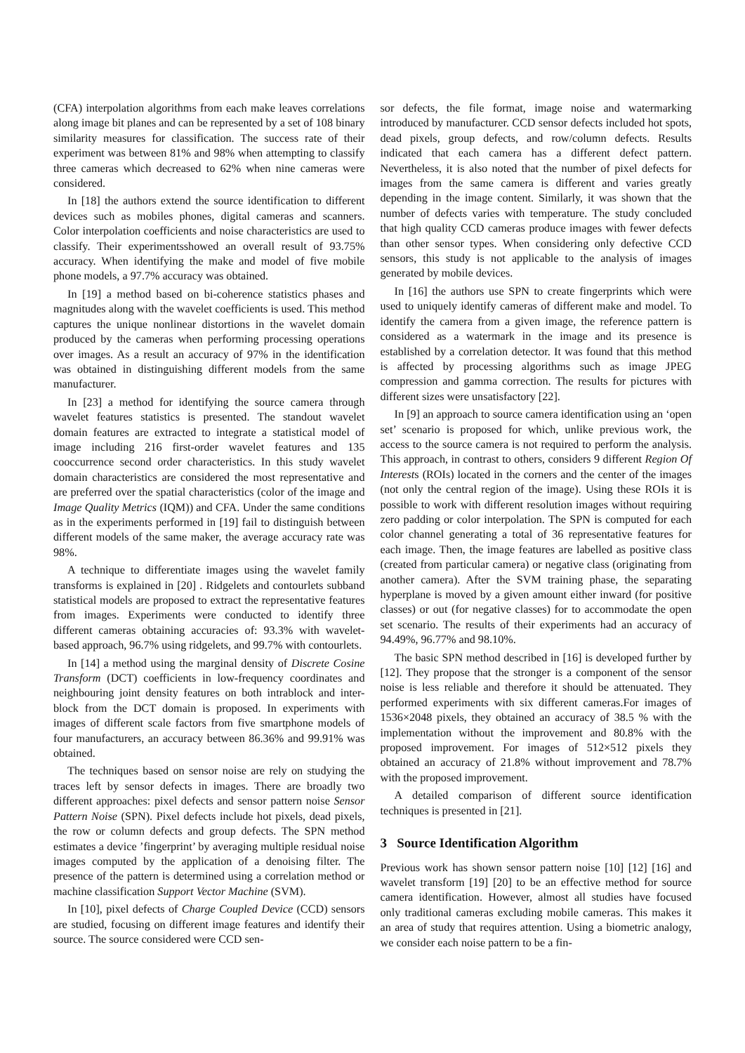(CFA) interpolation algorithms from each make leaves correlations along image bit planes and can be represented by a set of 108 binary similarity measures for classification. The success rate of their experiment was between 81% and 98% when attempting to classify three cameras which decreased to 62% when nine cameras were considered.
In [18] the authors extend the source identification to different devices such as mobiles phones, digital cameras and scanners. Color interpolation coefficients and noise characteristics are used to classify. Their experimentsshowed an overall result of 93.75% accuracy. When identifying the make and model of five mobile phone models, a 97.7% accuracy was obtained.
In [19] a method based on bi-coherence statistics phases and magnitudes along with the wavelet coefficients is used. This method captures the unique nonlinear distortions in the wavelet domain produced by the cameras when performing processing operations over images. As a result an accuracy of 97% in the identification was obtained in distinguishing different models from the same manufacturer.
In [23] a method for identifying the source camera through wavelet features statistics is presented. The standout wavelet domain features are extracted to integrate a statistical model of image including 216 first-order wavelet features and 135 cooccurrence second order characteristics. In this study wavelet domain characteristics are considered the most representative and are preferred over the spatial characteristics (color of the image and Image Quality Metrics (IQM)) and CFA. Under the same conditions as in the experiments performed in [19] fail to distinguish between different models of the same maker, the average accuracy rate was 98%.
A technique to differentiate images using the wavelet family transforms is explained in [20] . Ridgelets and contourlets subband statistical models are proposed to extract the representative features from images. Experiments were conducted to identify three different cameras obtaining accuracies of: 93.3% with wavelet-based approach, 96.7% using ridgelets, and 99.7% with contourlets.
In [14] a method using the marginal density of Discrete Cosine Transform (DCT) coefficients in low-frequency coordinates and neighbouring joint density features on both intrablock and inter-block from the DCT domain is proposed. In experiments with images of different scale factors from five smartphone models of four manufacturers, an accuracy between 86.36% and 99.91% was obtained.
The techniques based on sensor noise are rely on studying the traces left by sensor defects in images. There are broadly two different approaches: pixel defects and sensor pattern noise Sensor Pattern Noise (SPN). Pixel defects include hot pixels, dead pixels, the row or column defects and group defects. The SPN method estimates a device ’fingerprint’ by averaging multiple residual noise images computed by the application of a denoising filter. The presence of the pattern is determined using a correlation method or machine classification Support Vector Machine (SVM).
In [10], pixel defects of Charge Coupled Device (CCD) sensors are studied, focusing on different image features and identify their source. The source considered were CCD sen-
sor defects, the file format, image noise and watermarking introduced by manufacturer. CCD sensor defects included hot spots, dead pixels, group defects, and row/column defects. Results indicated that each camera has a different defect pattern. Nevertheless, it is also noted that the number of pixel defects for images from the same camera is different and varies greatly depending in the image content. Similarly, it was shown that the number of defects varies with temperature. The study concluded that high quality CCD cameras produce images with fewer defects than other sensor types. When considering only defective CCD sensors, this study is not applicable to the analysis of images generated by mobile devices.
In [16] the authors use SPN to create fingerprints which were used to uniquely identify cameras of different make and model. To identify the camera from a given image, the reference pattern is considered as a watermark in the image and its presence is established by a correlation detector. It was found that this method is affected by processing algorithms such as image JPEG compression and gamma correction. The results for pictures with different sizes were unsatisfactory [22].
In [9] an approach to source camera identification using an ‘open set’ scenario is proposed for which, unlike previous work, the access to the source camera is not required to perform the analysis. This approach, in contrast to others, considers 9 different Region Of Interests (ROIs) located in the corners and the center of the images (not only the central region of the image). Using these ROIs it is possible to work with different resolution images without requiring zero padding or color interpolation. The SPN is computed for each color channel generating a total of 36 representative features for each image. Then, the image features are labelled as positive class (created from particular camera) or negative class (originating from another camera). After the SVM training phase, the separating hyperplane is moved by a given amount either inward (for positive classes) or out (for negative classes) for to accommodate the open set scenario. The results of their experiments had an accuracy of 94.49%, 96.77% and 98.10%.
The basic SPN method described in [16] is developed further by [12]. They propose that the stronger is a component of the sensor noise is less reliable and therefore it should be attenuated. They performed experiments with six different cameras.For images of 1536×2048 pixels, they obtained an accuracy of 38.5 % with the implementation without the improvement and 80.8% with the proposed improvement. For images of 512×512 pixels they obtained an accuracy of 21.8% without improvement and 78.7% with the proposed improvement.
A detailed comparison of different source identification techniques is presented in [21].
3 Source Identification Algorithm
Previous work has shown sensor pattern noise [10] [12] [16] and wavelet transform [19] [20] to be an effective method for source camera identification. However, almost all studies have focused only traditional cameras excluding mobile cameras. This makes it an area of study that requires attention. Using a biometric analogy, we consider each noise pattern to be a fin-